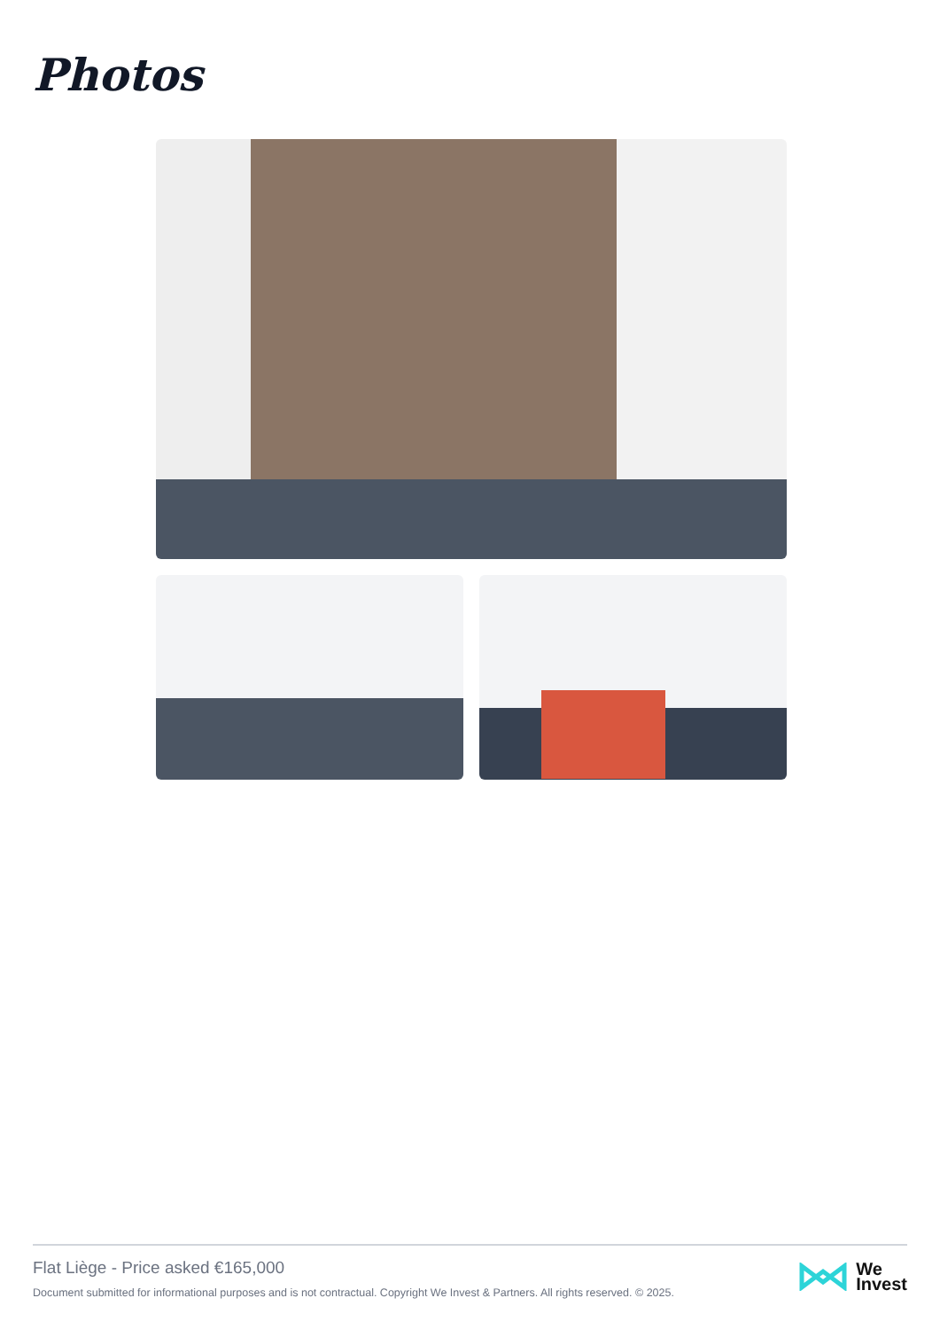Photos
Flat Liège - Price asked €165,000
Document submitted for informational purposes and is not contractual. Copyright We Invest & Partners. All rights reserved. © 2025.
We
Invest